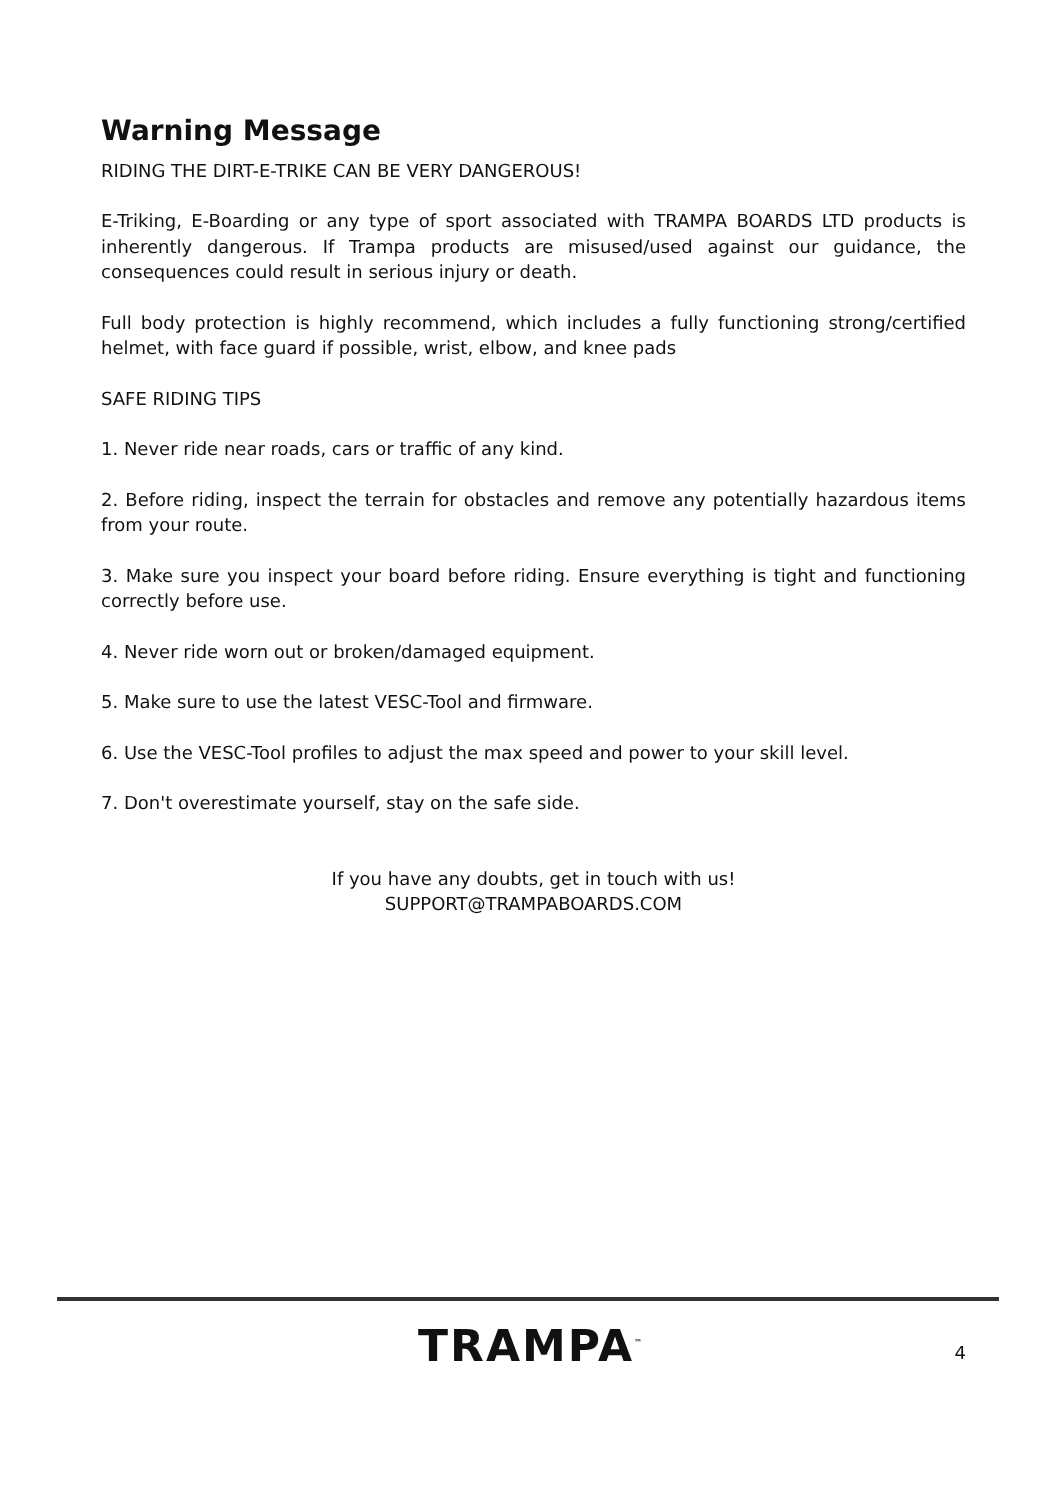Warning Message
RIDING THE DIRT-E-TRIKE CAN BE VERY DANGEROUS!
E-Triking, E-Boarding or any type of sport associated with TRAMPA BOARDS LTD products is inherently dangerous. If Trampa products are misused/used against our guidance, the consequences could result in serious injury or death.
Full body protection is highly recommend, which includes a fully functioning strong/certified helmet, with face guard if possible, wrist, elbow, and knee pads
SAFE RIDING TIPS
1. Never ride near roads, cars or traffic of any kind.
2. Before riding, inspect the terrain for obstacles and remove any potentially hazardous items from your route.
3. Make sure you inspect your board before riding. Ensure everything is tight and functioning correctly before use.
4. Never ride worn out or broken/damaged equipment.
5. Make sure to use the latest VESC-Tool and firmware.
6. Use the VESC-Tool profiles to adjust the max speed and power to your skill level.
7. Don't overestimate yourself, stay on the safe side.
If you have any doubts, get in touch with us!
SUPPORT@TRAMPABOARDS.COM
TRAMPA<sup>™</sup>
4